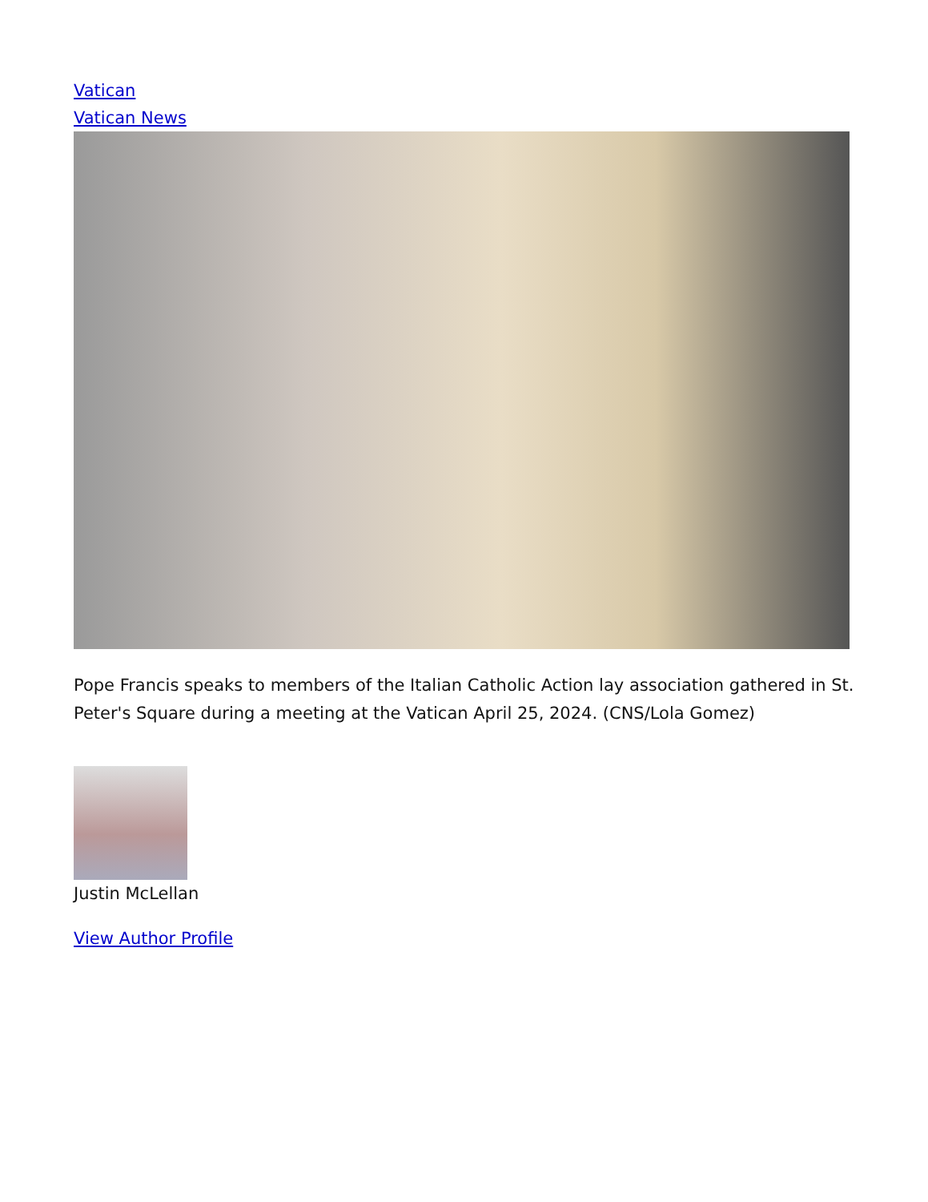Vatican
Vatican News
Pope Francis speaks to members of the Italian Catholic Action lay association gathered in St. Peter's Square during a meeting at the Vatican April 25, 2024. (CNS/Lola Gomez)
Justin McLellan
View Author Profile